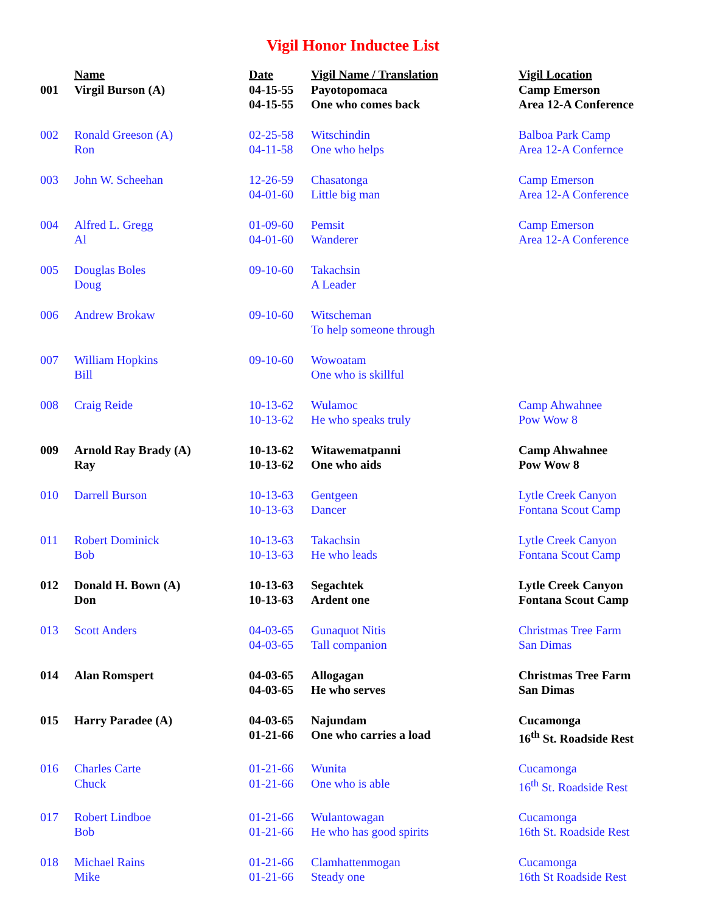Vigil Honor Inductee List
| | Name | Date | Vigil Name / Translation | Vigil Location |
| --- | --- | --- | --- | --- |
| 001 | Virgil Burson (A) | 04-15-55 04-15-55 | Payotopomaca One who comes back | Camp Emerson Area 12-A Conference |
| 002 | Ronald Greeson (A) Ron | 02-25-58 04-11-58 | Witschindin One who helps | Balboa Park Camp Area 12-A Confernce |
| 003 | John W. Scheehan | 12-26-59 04-01-60 | Chasatonga Little big man | Camp Emerson Area 12-A Conference |
| 004 | Alfred L. Gregg Al | 01-09-60 04-01-60 | Pemsit Wanderer | Camp Emerson Area 12-A Conference |
| 005 | Douglas Boles Doug | 09-10-60 | Takachsin A Leader | |
| 006 | Andrew Brokaw | 09-10-60 | Witscheman To help someone through | |
| 007 | William Hopkins Bill | 09-10-60 | Wowoatam One who is skillful | |
| 008 | Craig Reide | 10-13-62 10-13-62 | Wulamoc He who speaks truly | Camp Ahwahnee Pow Wow 8 |
| 009 | Arnold Ray Brady (A) Ray | 10-13-62 10-13-62 | Witawematpanni One who aids | Camp Ahwahnee Pow Wow 8 |
| 010 | Darrell Burson | 10-13-63 10-13-63 | Gentgeen Dancer | Lytle Creek Canyon Fontana Scout Camp |
| 011 | Robert Dominick Bob | 10-13-63 10-13-63 | Takachsin He who leads | Lytle Creek Canyon Fontana Scout Camp |
| 012 | Donald H. Bown (A) Don | 10-13-63 10-13-63 | Segachtek Ardent one | Lytle Creek Canyon Fontana Scout Camp |
| 013 | Scott Anders | 04-03-65 04-03-65 | Gunaquot Nitis Tall companion | Christmas Tree Farm San Dimas |
| 014 | Alan Romspert | 04-03-65 04-03-65 | Allogagan He who serves | Christmas Tree Farm San Dimas |
| 015 | Harry Paradee (A) | 04-03-65 01-21-66 | Najundam One who carries a load | Cucamonga 16<sup>th</sup> St. Roadside Rest |
| 016 | Charles Carte Chuck | 01-21-66 01-21-66 | Wunita One who is able | Cucamonga 16<sup>th</sup> St. Roadside Rest |
| 017 | Robert Lindboe Bob | 01-21-66 01-21-66 | Wulantowagan He who has good spirits | Cucamonga 16th St. Roadside Rest |
| 018 | Michael Rains Mike | 01-21-66 01-21-66 | Clamhattenmogan Steady one | Cucamonga 16th St Roadside Rest |